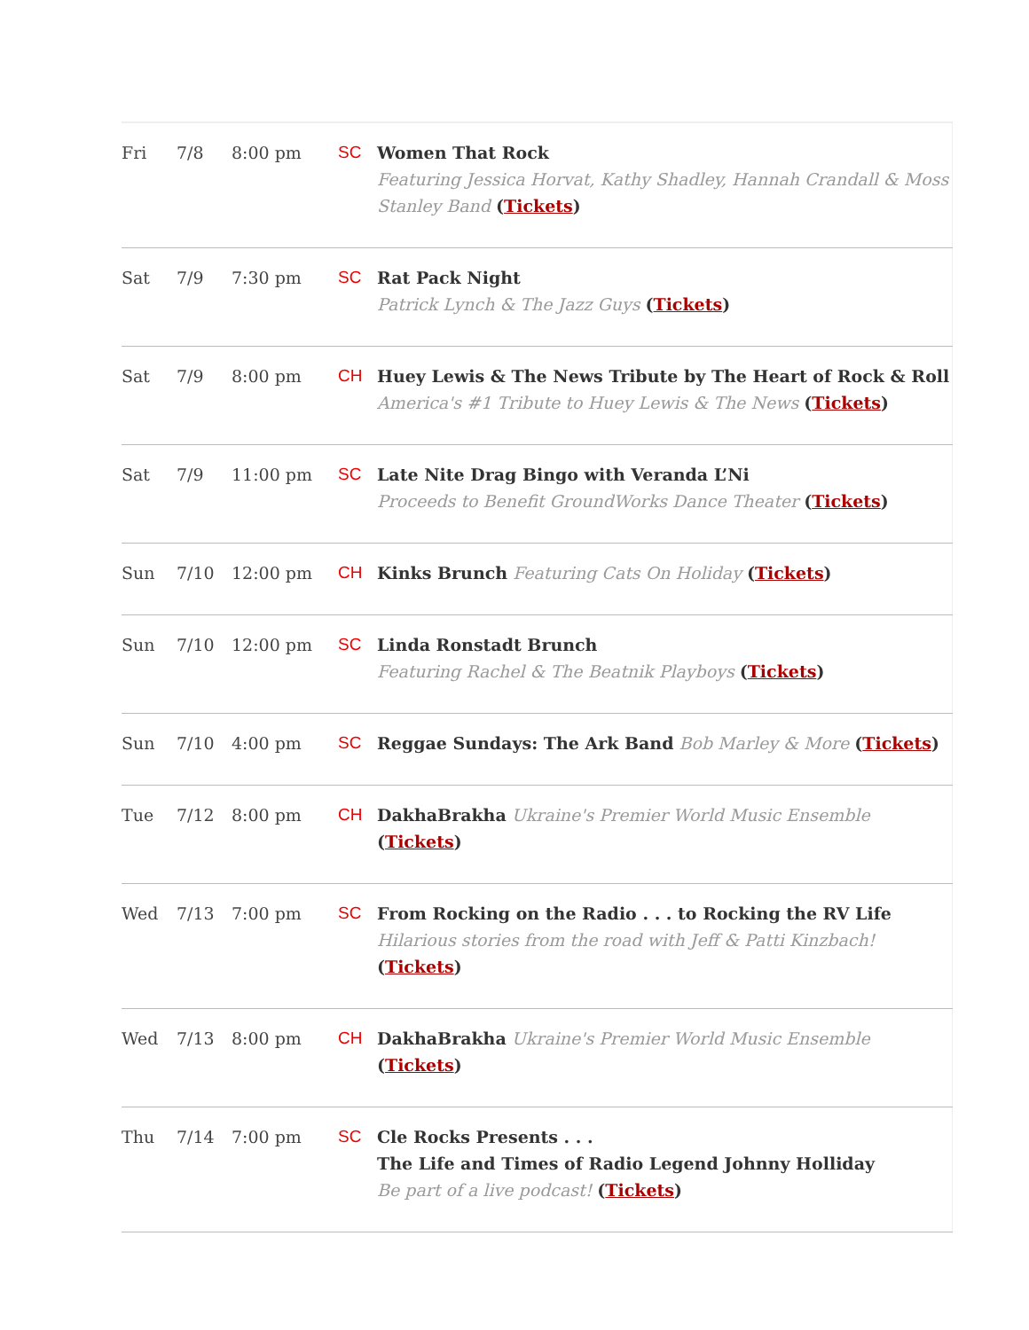| Fri | 7/8 | 8:00 pm | SC | Women That Rock Featuring Jessica Horvat, Kathy Shadley, Hannah Crandall & Moss Stanley Band ( Tickets ) |
| Sat | 7/9 | 7:30 pm | SC | Rat Pack Night Patrick Lynch & The Jazz Guys ( Tickets ) |
| Sat | 7/9 | 8:00 pm | CH | Huey Lewis & The News Tribute by The Heart of Rock & Roll America's #1 Tribute to Huey Lewis & The News ( Tickets ) |
| Sat | 7/9 | 11:00 pm | SC | Late Nite Drag Bingo with Veranda L’Ni Proceeds to Benefit GroundWorks Dance Theater ( Tickets ) |
| Sun | 7/10 | 12:00 pm | CH | Kinks Brunch Featuring Cats On Holiday ( Tickets ) |
| Sun | 7/10 | 12:00 pm | SC | Linda Ronstadt Brunch Featuring Rachel & The Beatnik Playboys ( Tickets ) |
| Sun | 7/10 | 4:00 pm | SC | Reggae Sundays: The Ark Band Bob Marley & More ( Tickets ) |
| Tue | 7/12 | 8:00 pm | CH | DakhaBrakha Ukraine's Premier World Music Ensemble ( Tickets ) |
| Wed | 7/13 | 7:00 pm | SC | From Rocking on the Radio . . . to Rocking the RV Life Hilarious stories from the road with Jeff & Patti Kinzbach! ( Tickets ) |
| Wed | 7/13 | 8:00 pm | CH | DakhaBrakha Ukraine's Premier World Music Ensemble ( Tickets ) |
| Thu | 7/14 | 7:00 pm | SC | Cle Rocks Presents . . . The Life and Times of Radio Legend Johnny Holliday Be part of a live podcast! ( Tickets ) |